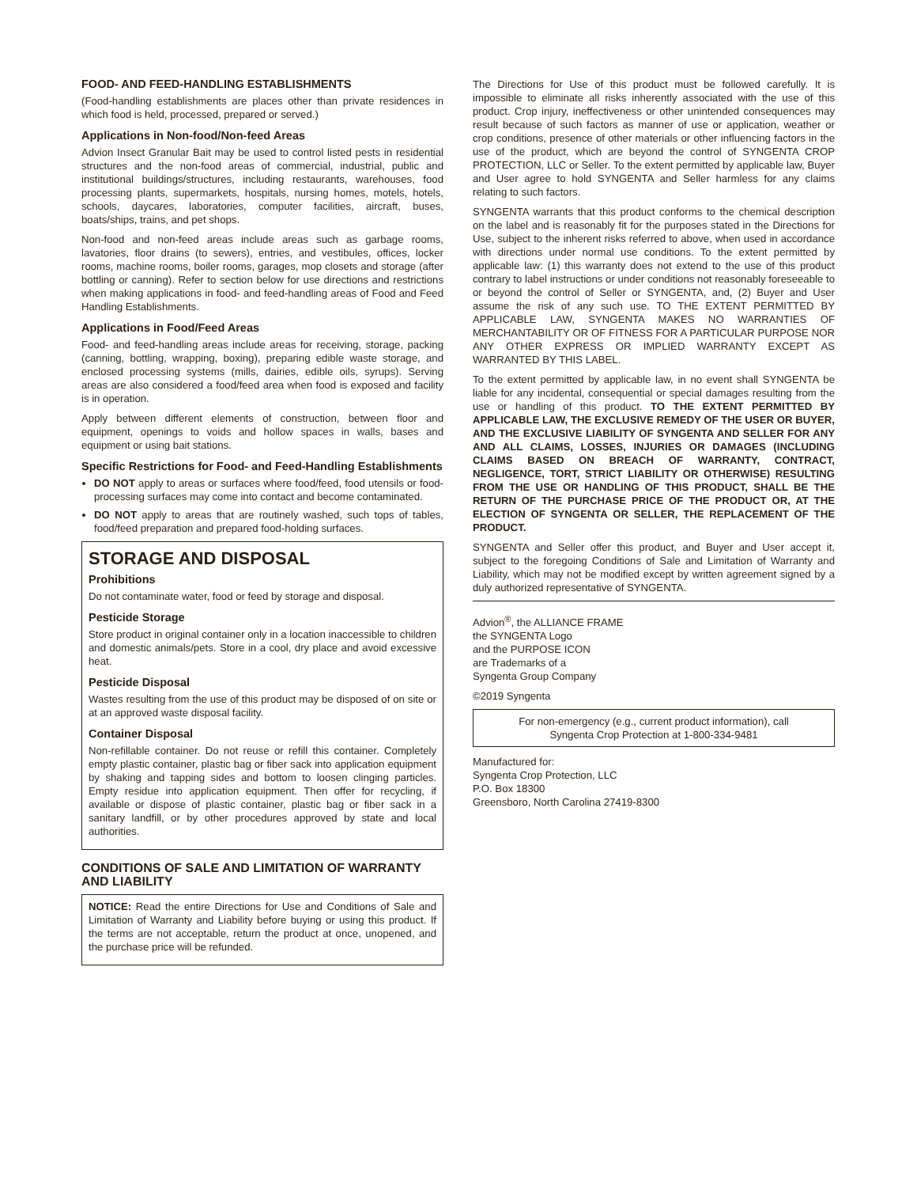FOOD- AND FEED-HANDLING ESTABLISHMENTS
(Food-handling establishments are places other than private residences in which food is held, processed, prepared or served.)
Applications in Non-food/Non-feed Areas
Advion Insect Granular Bait may be used to control listed pests in residential structures and the non-food areas of commercial, industrial, public and institutional buildings/structures, including restaurants, warehouses, food processing plants, supermarkets, hospitals, nursing homes, motels, hotels, schools, daycares, laboratories, computer facilities, aircraft, buses, boats/ships, trains, and pet shops.
Non-food and non-feed areas include areas such as garbage rooms, lavatories, floor drains (to sewers), entries, and vestibules, offices, locker rooms, machine rooms, boiler rooms, garages, mop closets and storage (after bottling or canning). Refer to section below for use directions and restrictions when making applications in food- and feed-handling areas of Food and Feed Handling Establishments.
Applications in Food/Feed Areas
Food- and feed-handling areas include areas for receiving, storage, packing (canning, bottling, wrapping, boxing), preparing edible waste storage, and enclosed processing systems (mills, dairies, edible oils, syrups). Serving areas are also considered a food/feed area when food is exposed and facility is in operation.
Apply between different elements of construction, between floor and equipment, openings to voids and hollow spaces in walls, bases and equipment or using bait stations.
Specific Restrictions for Food- and Feed-Handling Establishments
DO NOT apply to areas or surfaces where food/feed, food utensils or food-processing surfaces may come into contact and become contaminated.
DO NOT apply to areas that are routinely washed, such tops of tables, food/feed preparation and prepared food-holding surfaces.
STORAGE AND DISPOSAL
Prohibitions
Do not contaminate water, food or feed by storage and disposal.
Pesticide Storage
Store product in original container only in a location inaccessible to children and domestic animals/pets. Store in a cool, dry place and avoid excessive heat.
Pesticide Disposal
Wastes resulting from the use of this product may be disposed of on site or at an approved waste disposal facility.
Container Disposal
Non-refillable container. Do not reuse or refill this container. Completely empty plastic container, plastic bag or fiber sack into application equipment by shaking and tapping sides and bottom to loosen clinging particles. Empty residue into application equipment. Then offer for recycling, if available or dispose of plastic container, plastic bag or fiber sack in a sanitary landfill, or by other procedures approved by state and local authorities.
CONDITIONS OF SALE AND LIMITATION OF WARRANTY AND LIABILITY
NOTICE: Read the entire Directions for Use and Conditions of Sale and Limitation of Warranty and Liability before buying or using this product. If the terms are not acceptable, return the product at once, unopened, and the purchase price will be refunded.
The Directions for Use of this product must be followed carefully. It is impossible to eliminate all risks inherently associated with the use of this product. Crop injury, ineffectiveness or other unintended consequences may result because of such factors as manner of use or application, weather or crop conditions, presence of other materials or other influencing factors in the use of the product, which are beyond the control of SYNGENTA CROP PROTECTION, LLC or Seller. To the extent permitted by applicable law, Buyer and User agree to hold SYNGENTA and Seller harmless for any claims relating to such factors.
SYNGENTA warrants that this product conforms to the chemical description on the label and is reasonably fit for the purposes stated in the Directions for Use, subject to the inherent risks referred to above, when used in accordance with directions under normal use conditions. To the extent permitted by applicable law: (1) this warranty does not extend to the use of this product contrary to label instructions or under conditions not reasonably foreseeable to or beyond the control of Seller or SYNGENTA, and, (2) Buyer and User assume the risk of any such use. TO THE EXTENT PERMITTED BY APPLICABLE LAW, SYNGENTA MAKES NO WARRANTIES OF MERCHANTABILITY OR OF FITNESS FOR A PARTICULAR PURPOSE NOR ANY OTHER EXPRESS OR IMPLIED WARRANTY EXCEPT AS WARRANTED BY THIS LABEL.
To the extent permitted by applicable law, in no event shall SYNGENTA be liable for any incidental, consequential or special damages resulting from the use or handling of this product. TO THE EXTENT PERMITTED BY APPLICABLE LAW, THE EXCLUSIVE REMEDY OF THE USER OR BUYER, AND THE EXCLUSIVE LIABILITY OF SYNGENTA AND SELLER FOR ANY AND ALL CLAIMS, LOSSES, INJURIES OR DAMAGES (INCLUDING CLAIMS BASED ON BREACH OF WARRANTY, CONTRACT, NEGLIGENCE, TORT, STRICT LIABILITY OR OTHERWISE) RESULTING FROM THE USE OR HANDLING OF THIS PRODUCT, SHALL BE THE RETURN OF THE PURCHASE PRICE OF THE PRODUCT OR, AT THE ELECTION OF SYNGENTA OR SELLER, THE REPLACEMENT OF THE PRODUCT.
SYNGENTA and Seller offer this product, and Buyer and User accept it, subject to the foregoing Conditions of Sale and Limitation of Warranty and Liability, which may not be modified except by written agreement signed by a duly authorized representative of SYNGENTA.
Advion<sup>®</sup>, the ALLIANCE FRAME
the SYNGENTA Logo
and the PURPOSE ICON
are Trademarks of a
Syngenta Group Company
©2019 Syngenta
For non-emergency (e.g., current product information), call
Syngenta Crop Protection at 1-800-334-9481
Manufactured for:
Syngenta Crop Protection, LLC
P.O. Box 18300
Greensboro, North Carolina 27419-8300